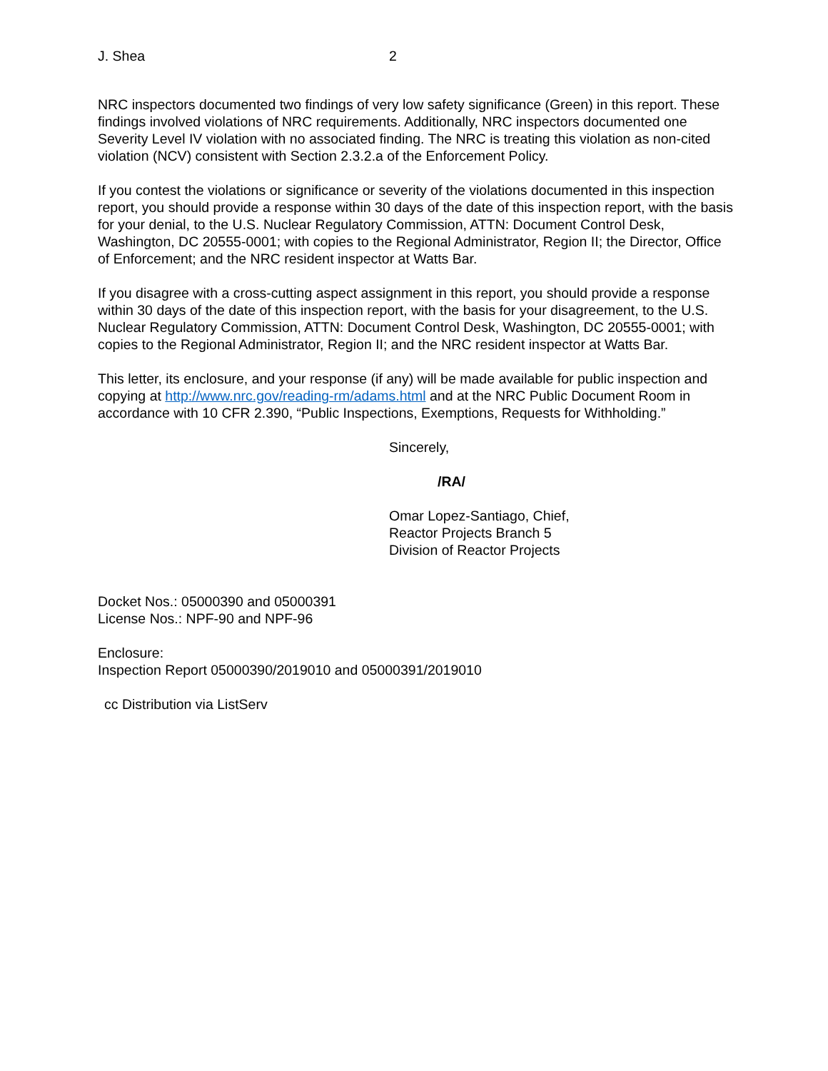J. Shea 2
NRC inspectors documented two findings of very low safety significance (Green) in this report. These findings involved violations of NRC requirements. Additionally, NRC inspectors documented one Severity Level IV violation with no associated finding. The NRC is treating this violation as non-cited violation (NCV) consistent with Section 2.3.2.a of the Enforcement Policy.
If you contest the violations or significance or severity of the violations documented in this inspection report, you should provide a response within 30 days of the date of this inspection report, with the basis for your denial, to the U.S. Nuclear Regulatory Commission, ATTN: Document Control Desk, Washington, DC 20555-0001; with copies to the Regional Administrator, Region II; the Director, Office of Enforcement; and the NRC resident inspector at Watts Bar.
If you disagree with a cross-cutting aspect assignment in this report, you should provide a response within 30 days of the date of this inspection report, with the basis for your disagreement, to the U.S. Nuclear Regulatory Commission, ATTN: Document Control Desk, Washington, DC 20555-0001; with copies to the Regional Administrator, Region II; and the NRC resident inspector at Watts Bar.
This letter, its enclosure, and your response (if any) will be made available for public inspection and copying at http://www.nrc.gov/reading-rm/adams.html and at the NRC Public Document Room in accordance with 10 CFR 2.390, “Public Inspections, Exemptions, Requests for Withholding.”
Sincerely,
/RA/
Omar Lopez-Santiago, Chief,
Reactor Projects Branch 5
Division of Reactor Projects
Docket Nos.: 05000390 and 05000391
License Nos.: NPF-90 and NPF-96
Enclosure:
Inspection Report 05000390/2019010 and 05000391/2019010
cc Distribution via ListServ